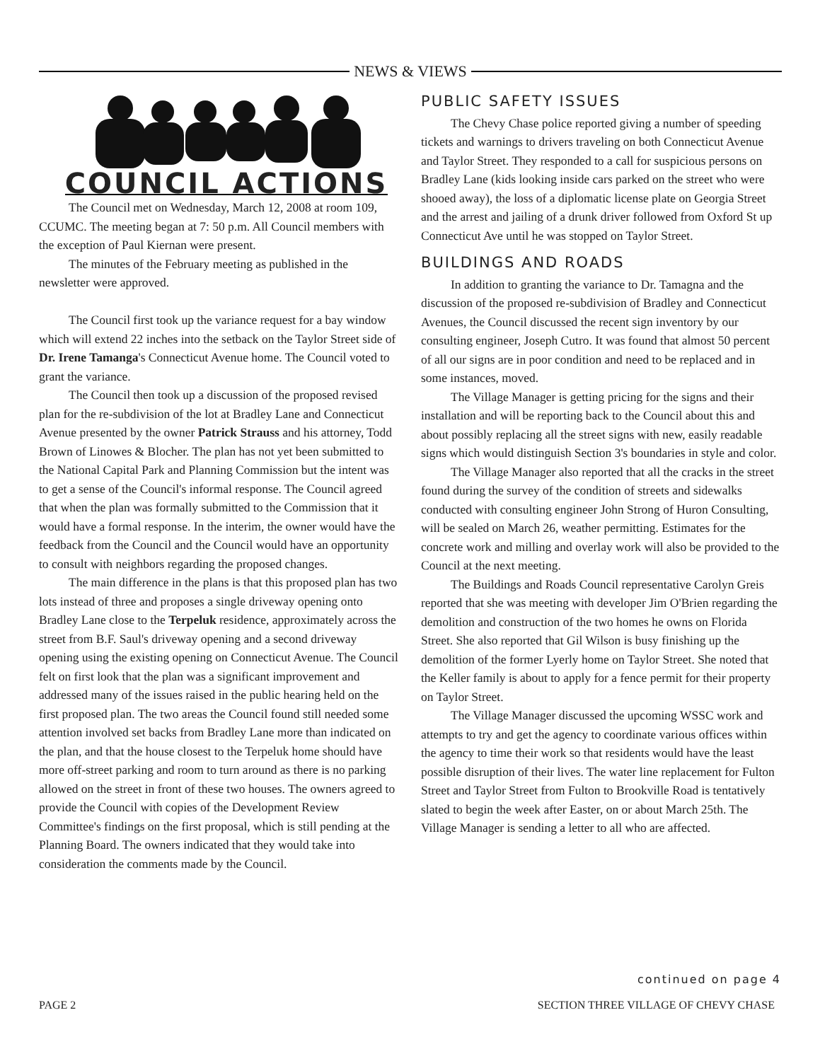NEWS & VIEWS
COUNCIL ACTIONS
The Council met on Wednesday, March 12, 2008 at room 109, CCUMC. The meeting began at 7: 50 p.m. All Council members with the exception of Paul Kiernan were present.
The minutes of the February meeting as published in the newsletter were approved.
The Council first took up the variance request for a bay window which will extend 22 inches into the setback on the Taylor Street side of Dr. Irene Tamanga's Connecticut Avenue home. The Council voted to grant the variance.
The Council then took up a discussion of the proposed revised plan for the re-subdivision of the lot at Bradley Lane and Connecticut Avenue presented by the owner Patrick Strauss and his attorney, Todd Brown of Linowes & Blocher. The plan has not yet been submitted to the National Capital Park and Planning Commission but the intent was to get a sense of the Council's informal response. The Council agreed that when the plan was formally submitted to the Commission that it would have a formal response. In the interim, the owner would have the feedback from the Council and the Council would have an opportunity to consult with neighbors regarding the proposed changes.
The main difference in the plans is that this proposed plan has two lots instead of three and proposes a single driveway opening onto Bradley Lane close to the Terpeluk residence, approximately across the street from B.F. Saul's driveway opening and a second driveway opening using the existing opening on Connecticut Avenue. The Council felt on first look that the plan was a significant improvement and addressed many of the issues raised in the public hearing held on the first proposed plan. The two areas the Council found still needed some attention involved set backs from Bradley Lane more than indicated on the plan, and that the house closest to the Terpeluk home should have more off-street parking and room to turn around as there is no parking allowed on the street in front of these two houses. The owners agreed to provide the Council with copies of the Development Review Committee's findings on the first proposal, which is still pending at the Planning Board. The owners indicated that they would take into consideration the comments made by the Council.
PUBLIC SAFETY ISSUES
The Chevy Chase police reported giving a number of speeding tickets and warnings to drivers traveling on both Connecticut Avenue and Taylor Street. They responded to a call for suspicious persons on Bradley Lane (kids looking inside cars parked on the street who were shooed away), the loss of a diplomatic license plate on Georgia Street and the arrest and jailing of a drunk driver followed from Oxford St up Connecticut Ave until he was stopped on Taylor Street.
BUILDINGS AND ROADS
In addition to granting the variance to Dr. Tamagna and the discussion of the proposed re-subdivision of Bradley and Connecticut Avenues, the Council discussed the recent sign inventory by our consulting engineer, Joseph Cutro. It was found that almost 50 percent of all our signs are in poor condition and need to be replaced and in some instances, moved.
The Village Manager is getting pricing for the signs and their installation and will be reporting back to the Council about this and about possibly replacing all the street signs with new, easily readable signs which would distinguish Section 3's boundaries in style and color.
The Village Manager also reported that all the cracks in the street found during the survey of the condition of streets and sidewalks conducted with consulting engineer John Strong of Huron Consulting, will be sealed on March 26, weather permitting. Estimates for the concrete work and milling and overlay work will also be provided to the Council at the next meeting.
The Buildings and Roads Council representative Carolyn Greis reported that she was meeting with developer Jim O'Brien regarding the demolition and construction of the two homes he owns on Florida Street. She also reported that Gil Wilson is busy finishing up the demolition of the former Lyerly home on Taylor Street. She noted that the Keller family is about to apply for a fence permit for their property on Taylor Street.
The Village Manager discussed the upcoming WSSC work and attempts to try and get the agency to coordinate various offices within the agency to time their work so that residents would have the least possible disruption of their lives. The water line replacement for Fulton Street and Taylor Street from Fulton to Brookville Road is tentatively slated to begin the week after Easter, on or about March 25th. The Village Manager is sending a letter to all who are affected.
continued on page 4
PAGE 2 SECTION THREE VILLAGE OF CHEVY CHASE